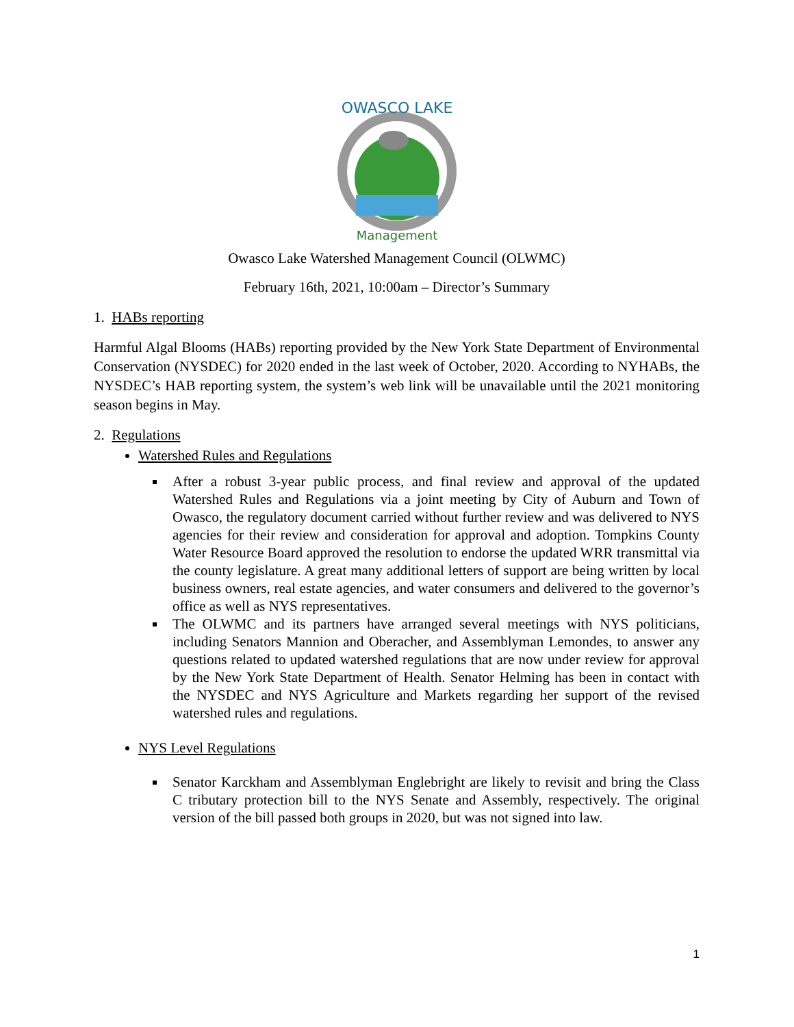OWASCO LAKE
Management
Owasco Lake Watershed Management Council (OLWMC)
February 16th, 2021, 10:00am – Director’s Summary
1. HABs reporting
Harmful Algal Blooms (HABs) reporting provided by the New York State Department of Environmental Conservation (NYSDEC) for 2020 ended in the last week of October, 2020. According to NYHABs, the NYSDEC’s HAB reporting system, the system’s web link will be unavailable until the 2021 monitoring season begins in May.
2. Regulations
Watershed Rules and Regulations
After a robust 3-year public process, and final review and approval of the updated Watershed Rules and Regulations via a joint meeting by City of Auburn and Town of Owasco, the regulatory document carried without further review and was delivered to NYS agencies for their review and consideration for approval and adoption. Tompkins County Water Resource Board approved the resolution to endorse the updated WRR transmittal via the county legislature. A great many additional letters of support are being written by local business owners, real estate agencies, and water consumers and delivered to the governor’s office as well as NYS representatives.
The OLWMC and its partners have arranged several meetings with NYS politicians, including Senators Mannion and Oberacher, and Assemblyman Lemondes, to answer any questions related to updated watershed regulations that are now under review for approval by the New York State Department of Health. Senator Helming has been in contact with the NYSDEC and NYS Agriculture and Markets regarding her support of the revised watershed rules and regulations.
NYS Level Regulations
Senator Karckham and Assemblyman Englebright are likely to revisit and bring the Class C tributary protection bill to the NYS Senate and Assembly, respectively. The original version of the bill passed both groups in 2020, but was not signed into law.
1